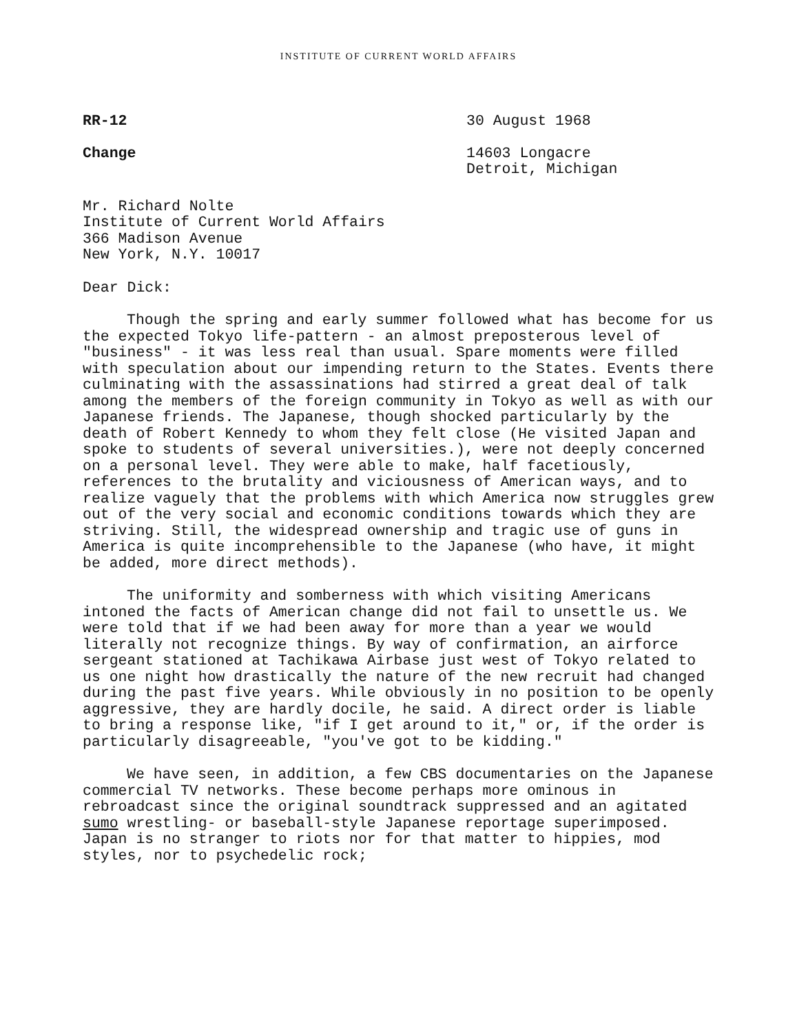INSTITUTE OF CURRENT WORLD AFFAIRS
RR-12
Change
30 August 1968
14603 Longacre
Detroit, Michigan
Mr. Richard Nolte
Institute of Current World Affairs
366 Madison Avenue
New York, N.Y. 10017
Dear Dick:
Though the spring and early summer followed what has become for us the expected Tokyo life-pattern - an almost preposterous level of "business" - it was less real than usual. Spare moments were filled with speculation about our impending return to the States. Events there culminating with the assassinations had stirred a great deal of talk among the members of the foreign community in Tokyo as well as with our Japanese friends. The Japanese, though shocked particularly by the death of Robert Kennedy to whom they felt close (He visited Japan and spoke to students of several universities.), were not deeply concerned on a personal level. They were able to make, half facetiously, references to the brutality and viciousness of American ways, and to realize vaguely that the problems with which America now struggles grew out of the very social and economic conditions towards which they are striving. Still, the widespread ownership and tragic use of guns in America is quite incomprehensible to the Japanese (who have, it might be added, more direct methods).
The uniformity and somberness with which visiting Americans intoned the facts of American change did not fail to unsettle us. We were told that if we had been away for more than a year we would literally not recognize things. By way of confirmation, an airforce sergeant stationed at Tachikawa Airbase just west of Tokyo related to us one night how drastically the nature of the new recruit had changed during the past five years. While obviously in no position to be openly aggressive, they are hardly docile, he said. A direct order is liable to bring a response like, "if I get around to it," or, if the order is particularly disagreeable, "you've got to be kidding."
We have seen, in addition, a few CBS documentaries on the Japanese commercial TV networks. These become perhaps more ominous in rebroadcast since the original soundtrack suppressed and an agitated sumo wrestling- or baseball-style Japanese reportage superimposed. Japan is no stranger to riots nor for that matter to hippies, mod styles, nor to psychedelic rock;